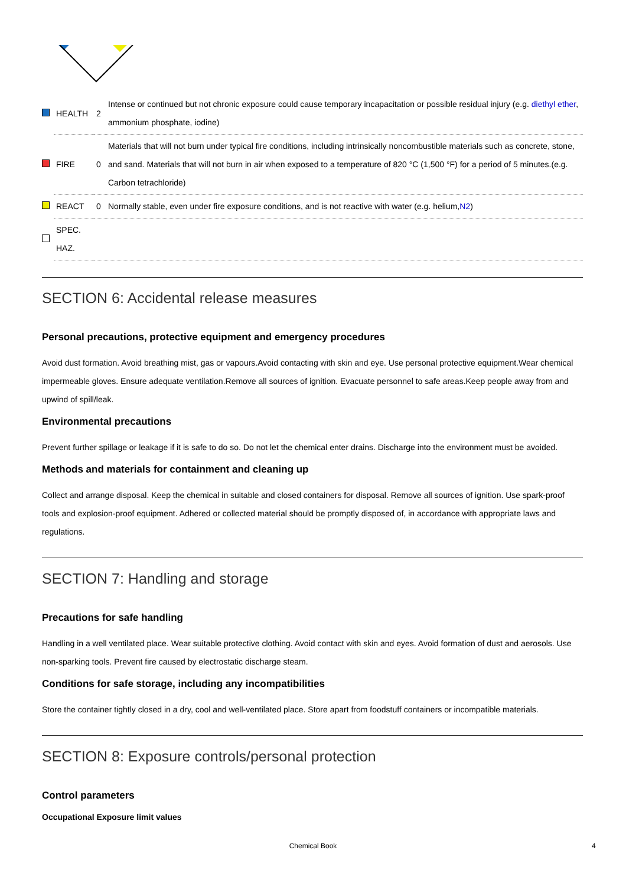| | HEALTH | 2 | Intense or continued but not chronic exposure could cause temporary incapacitation or possible residual injury (e.g. diethyl ether , ammonium phosphate, iodine) |
| | FIRE | 0 | Materials that will not burn under typical fire conditions, including intrinsically noncombustible materials such as concrete, stone, and sand. Materials that will not burn in air when exposed to a temperature of 820 °C (1,500 °F) for a period of 5 minutes.(e.g. Carbon tetrachloride) |
| | REACT | 0 | Normally stable, even under fire exposure conditions, and is not reactive with water (e.g. helium, N2 ) |
| | SPEC. HAZ. | | |
SECTION 6: Accidental release measures
Personal precautions, protective equipment and emergency procedures
Avoid dust formation. Avoid breathing mist, gas or vapours.Avoid contacting with skin and eye. Use personal protective equipment.Wear chemical impermeable gloves. Ensure adequate ventilation.Remove all sources of ignition. Evacuate personnel to safe areas.Keep people away from and upwind of spill/leak.
Environmental precautions
Prevent further spillage or leakage if it is safe to do so. Do not let the chemical enter drains. Discharge into the environment must be avoided.
Methods and materials for containment and cleaning up
Collect and arrange disposal. Keep the chemical in suitable and closed containers for disposal. Remove all sources of ignition. Use spark-proof tools and explosion-proof equipment. Adhered or collected material should be promptly disposed of, in accordance with appropriate laws and regulations.
SECTION 7: Handling and storage
Precautions for safe handling
Handling in a well ventilated place. Wear suitable protective clothing. Avoid contact with skin and eyes. Avoid formation of dust and aerosols. Use non-sparking tools. Prevent fire caused by electrostatic discharge steam.
Conditions for safe storage, including any incompatibilities
Store the container tightly closed in a dry, cool and well-ventilated place. Store apart from foodstuff containers or incompatible materials.
SECTION 8: Exposure controls/personal protection
Control parameters
Occupational Exposure limit values
Chemical Book 4